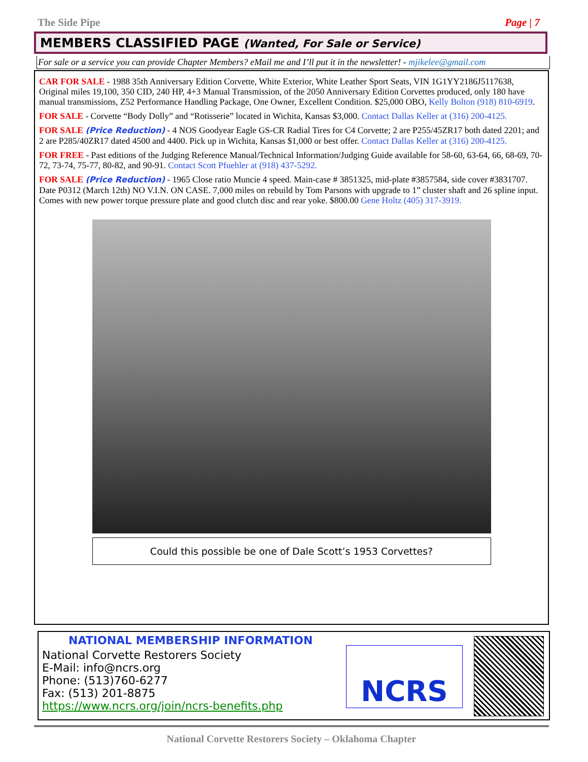The Side Pipe Page | 7
MEMBERS CLASSIFIED PAGE (Wanted, For Sale or Service)
For sale or a service you can provide Chapter Members? eMail me and I’ll put it in the newsletter! - mjikelee@gmail.com
CAR FOR SALE - 1988 35th Anniversary Edition Corvette, White Exterior, White Leather Sport Seats, VIN 1G1YY2186J5117638, Original miles 19,100, 350 CID, 240 HP, 4+3 Manual Transmission, of the 2050 Anniversary Edition Corvettes produced, only 180 have manual transmissions, Z52 Performance Handling Package, One Owner, Excellent Condition. $25,000 OBO, Kelly Bolton (918) 810-6919.
FOR SALE - Corvette “Body Dolly” and “Rotisserie” located in Wichita, Kansas $3,000. Contact Dallas Keller at (316) 200-4125.
FOR SALE (Price Reduction) - 4 NOS Goodyear Eagle GS-CR Radial Tires for C4 Corvette; 2 are P255/45ZR17 both dated 2201; and 2 are P285/40ZR17 dated 4500 and 4400. Pick up in Wichita, Kansas $1,000 or best offer. Contact Dallas Keller at (316) 200-4125.
FOR FREE - Past editions of the Judging Reference Manual/Technical Information/Judging Guide available for 58-60, 63-64, 66, 68-69, 70-72, 73-74, 75-77, 80-82, and 90-91. Contact Scott Pfuehler at (918) 437-5292.
FOR SALE (Price Reduction) - 1965 Close ratio Muncie 4 speed. Main-case # 3851325, mid-plate #3857584, side cover #3831707. Date P0312 (March 12th) NO V.I.N. ON CASE. 7,000 miles on rebuild by Tom Parsons with upgrade to 1” cluster shaft and 26 spline input. Comes with new power torque pressure plate and good clutch disc and rear yoke. $800.00 Gene Holtz (405) 317-3919.
Could this possible be one of Dale Scott’s 1953 Corvettes?
NATIONAL MEMBERSHIP INFORMATION
National Corvette Restorers Society
E-Mail: info@ncrs.org
Phone: (513)760-6277
Fax: (513) 201-8875
https://www.ncrs.org/join/ncrs-benefits.php
NCRS
National Corvette Restorers Society – Oklahoma Chapter